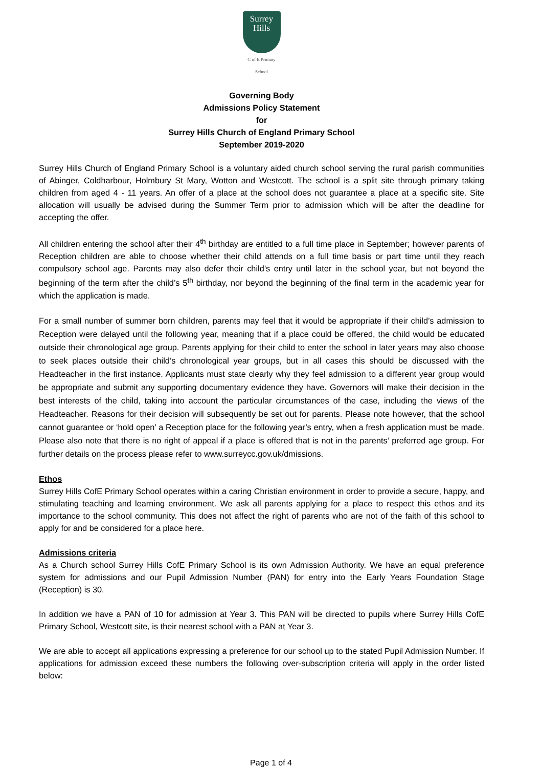Surrey
Hills
C of E Primary School
Governing Body
Admissions Policy Statement
for
Surrey Hills Church of England Primary School
September 2019-2020
Surrey Hills Church of England Primary School is a voluntary aided church school serving the rural parish communities of Abinger, Coldharbour, Holmbury St Mary, Wotton and Westcott. The school is a split site through primary taking children from aged 4 - 11 years. An offer of a place at the school does not guarantee a place at a specific site. Site allocation will usually be advised during the Summer Term prior to admission which will be after the deadline for accepting the offer.
All children entering the school after their 4<sup>th</sup> birthday are entitled to a full time place in September; however parents of Reception children are able to choose whether their child attends on a full time basis or part time until they reach compulsory school age. Parents may also defer their child’s entry until later in the school year, but not beyond the beginning of the term after the child’s 5<sup>th</sup> birthday, nor beyond the beginning of the final term in the academic year for which the application is made.
For a small number of summer born children, parents may feel that it would be appropriate if their child’s admission to Reception were delayed until the following year, meaning that if a place could be offered, the child would be educated outside their chronological age group. Parents applying for their child to enter the school in later years may also choose to seek places outside their child’s chronological year groups, but in all cases this should be discussed with the Headteacher in the first instance. Applicants must state clearly why they feel admission to a different year group would be appropriate and submit any supporting documentary evidence they have. Governors will make their decision in the best interests of the child, taking into account the particular circumstances of the case, including the views of the Headteacher. Reasons for their decision will subsequently be set out for parents. Please note however, that the school cannot guarantee or ‘hold open’ a Reception place for the following year’s entry, when a fresh application must be made. Please also note that there is no right of appeal if a place is offered that is not in the parents’ preferred age group. For further details on the process please refer to www.surreycc.gov.uk/dmissions.
Ethos
Surrey Hills CofE Primary School operates within a caring Christian environment in order to provide a secure, happy, and stimulating teaching and learning environment. We ask all parents applying for a place to respect this ethos and its importance to the school community. This does not affect the right of parents who are not of the faith of this school to apply for and be considered for a place here.
Admissions criteria
As a Church school Surrey Hills CofE Primary School is its own Admission Authority. We have an equal preference system for admissions and our Pupil Admission Number (PAN) for entry into the Early Years Foundation Stage (Reception) is 30.
In addition we have a PAN of 10 for admission at Year 3. This PAN will be directed to pupils where Surrey Hills CofE Primary School, Westcott site, is their nearest school with a PAN at Year 3.
We are able to accept all applications expressing a preference for our school up to the stated Pupil Admission Number. If applications for admission exceed these numbers the following over-subscription criteria will apply in the order listed below:
Page 1 of 4